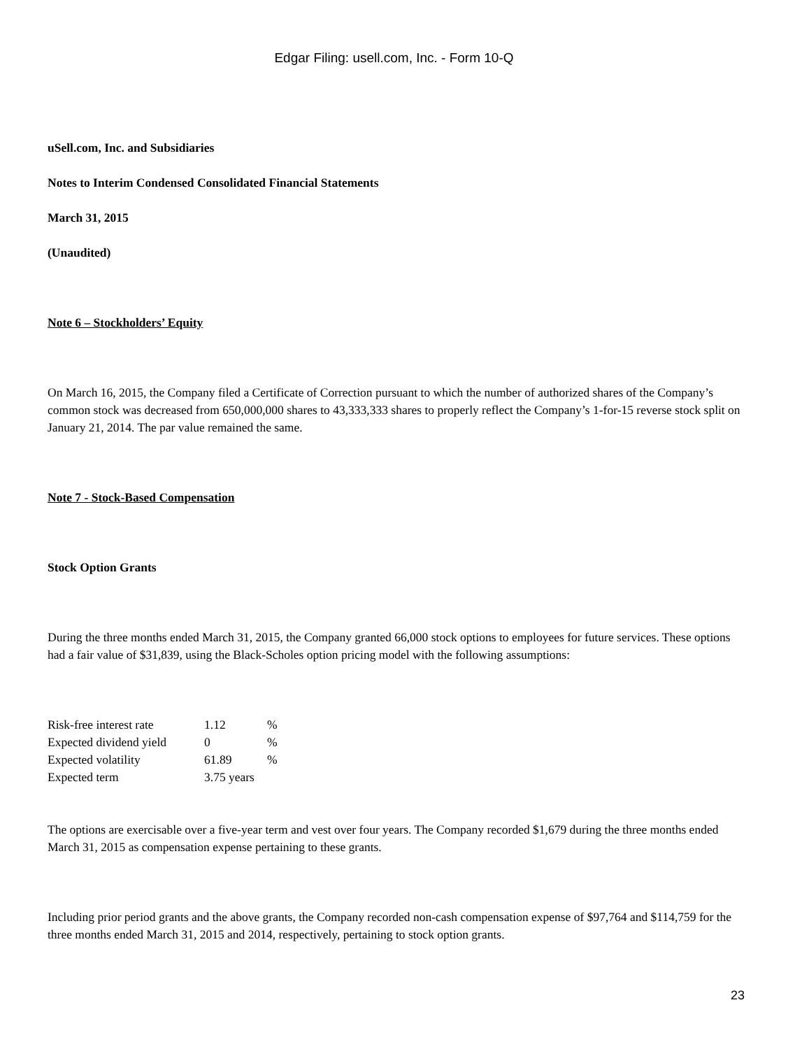Edgar Filing: usell.com, Inc. - Form 10-Q
uSell.com, Inc. and Subsidiaries
Notes to Interim Condensed Consolidated Financial Statements
March 31, 2015
(Unaudited)
Note 6 – Stockholders’ Equity
On March 16, 2015, the Company filed a Certificate of Correction pursuant to which the number of authorized shares of the Company’s common stock was decreased from 650,000,000 shares to 43,333,333 shares to properly reflect the Company’s 1-for-15 reverse stock split on January 21, 2014. The par value remained the same.
Note 7 - Stock-Based Compensation
Stock Option Grants
During the three months ended March 31, 2015, the Company granted 66,000 stock options to employees for future services. These options had a fair value of $31,839, using the Black-Scholes option pricing model with the following assumptions:
| Risk-free interest rate | 1.12 | % |
| Expected dividend yield | 0 | % |
| Expected volatility | 61.89 | % |
| Expected term | 3.75 years | |
The options are exercisable over a five-year term and vest over four years. The Company recorded $1,679 during the three months ended March 31, 2015 as compensation expense pertaining to these grants.
Including prior period grants and the above grants, the Company recorded non-cash compensation expense of $97,764 and $114,759 for the three months ended March 31, 2015 and 2014, respectively, pertaining to stock option grants.
23